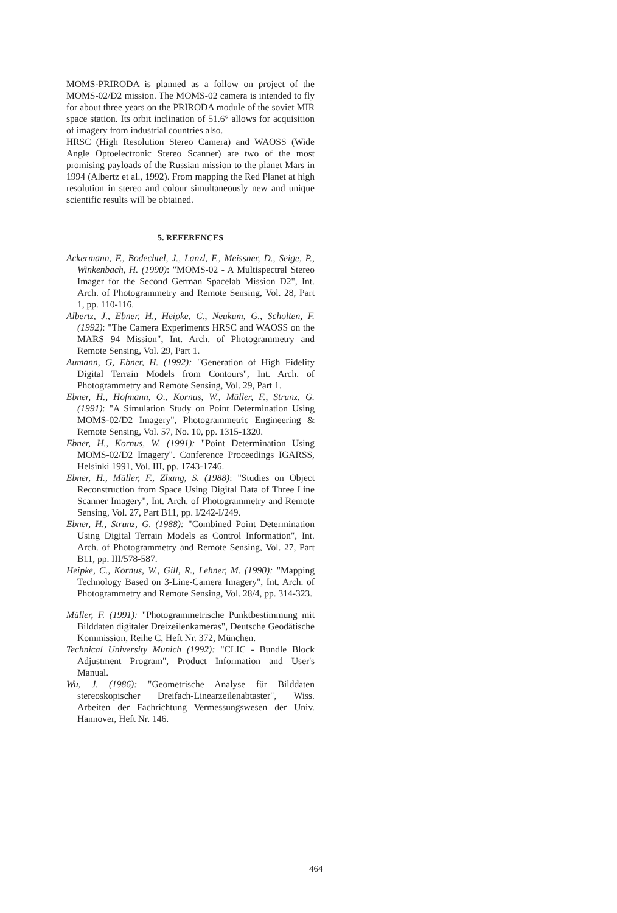MOMS-PRIRODA is planned as a follow on project of the MOMS-02/D2 mission. The MOMS-02 camera is intended to fly for about three years on the PRIRODA module of the soviet MIR space station. Its orbit inclination of 51.6° allows for acquisition of imagery from industrial countries also.
HRSC (High Resolution Stereo Camera) and WAOSS (Wide Angle Optoelectronic Stereo Scanner) are two of the most promising payloads of the Russian mission to the planet Mars in 1994 (Albertz et al., 1992). From mapping the Red Planet at high resolution in stereo and colour simultaneously new and unique scientific results will be obtained.
5. REFERENCES
Ackermann, F., Bodechtel, J., Lanzl, F., Meissner, D., Seige, P., Winkenbach, H. (1990): "MOMS-02 - A Multispectral Stereo Imager for the Second German Spacelab Mission D2", Int. Arch. of Photogrammetry and Remote Sensing, Vol. 28, Part 1, pp. 110-116.
Albertz, J., Ebner, H., Heipke, C., Neukum, G., Scholten, F. (1992): "The Camera Experiments HRSC and WAOSS on the MARS 94 Mission", Int. Arch. of Photogrammetry and Remote Sensing, Vol. 29, Part 1.
Aumann, G, Ebner, H. (1992): "Generation of High Fidelity Digital Terrain Models from Contours", Int. Arch. of Photogrammetry and Remote Sensing, Vol. 29, Part 1.
Ebner, H., Hofmann, O., Kornus, W., Müller, F., Strunz, G. (1991): "A Simulation Study on Point Determination Using MOMS-02/D2 Imagery", Photogrammetric Engineering & Remote Sensing, Vol. 57, No. 10, pp. 1315-1320.
Ebner, H., Kornus, W. (1991): "Point Determination Using MOMS-02/D2 Imagery". Conference Proceedings IGARSS, Helsinki 1991, Vol. III, pp. 1743-1746.
Ebner, H., Müller, F., Zhang, S. (1988): "Studies on Object Reconstruction from Space Using Digital Data of Three Line Scanner Imagery", Int. Arch. of Photogrammetry and Remote Sensing, Vol. 27, Part B11, pp. I/242-I/249.
Ebner, H., Strunz, G. (1988): "Combined Point Determination Using Digital Terrain Models as Control Information", Int. Arch. of Photogrammetry and Remote Sensing, Vol. 27, Part B11, pp. III/578-587.
Heipke, C., Kornus, W., Gill, R., Lehner, M. (1990): "Mapping Technology Based on 3-Line-Camera Imagery", Int. Arch. of Photogrammetry and Remote Sensing, Vol. 28/4, pp. 314-323.
Müller, F. (1991): "Photogrammetrische Punktbestimmung mit Bilddaten digitaler Dreizeilenkameras", Deutsche Geodätische Kommission, Reihe C, Heft Nr. 372, München.
Technical University Munich (1992): "CLIC - Bundle Block Adjustment Program", Product Information and User's Manual.
Wu, J. (1986): "Geometrische Analyse für Bilddaten stereoskopischer Dreifach-Linearzeilenabtaster", Wiss. Arbeiten der Fachrichtung Vermessungswesen der Univ. Hannover, Heft Nr. 146.
464